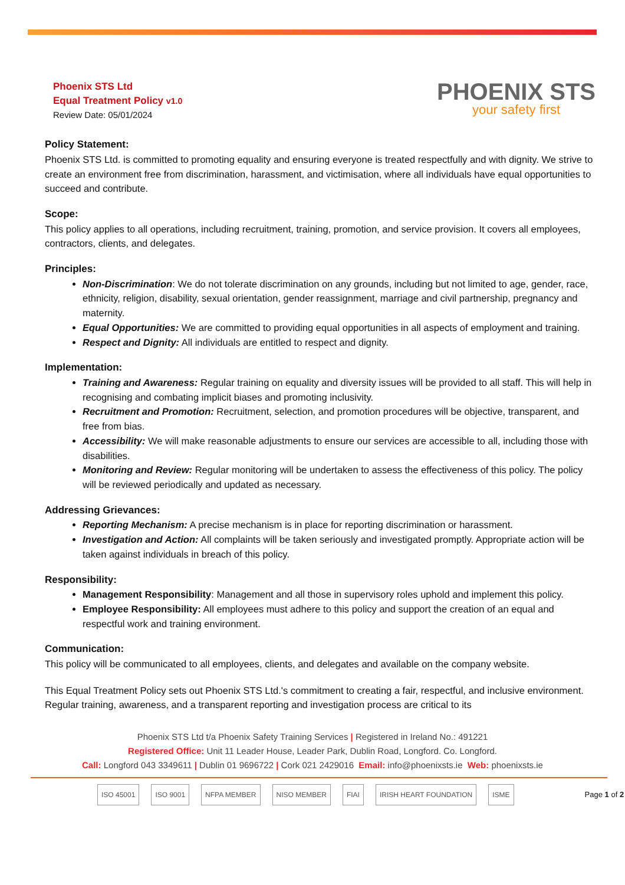Phoenix STS Ltd
Equal Treatment Policy v1.0
Review Date: 05/01/2024
PHOENIX STS
your safety first
Policy Statement:
Phoenix STS Ltd. is committed to promoting equality and ensuring everyone is treated respectfully and with dignity. We strive to create an environment free from discrimination, harassment, and victimisation, where all individuals have equal opportunities to succeed and contribute.
Scope:
This policy applies to all operations, including recruitment, training, promotion, and service provision. It covers all employees, contractors, clients, and delegates.
Principles:
Non-Discrimination: We do not tolerate discrimination on any grounds, including but not limited to age, gender, race, ethnicity, religion, disability, sexual orientation, gender reassignment, marriage and civil partnership, pregnancy and maternity.
Equal Opportunities: We are committed to providing equal opportunities in all aspects of employment and training.
Respect and Dignity: All individuals are entitled to respect and dignity.
Implementation:
Training and Awareness: Regular training on equality and diversity issues will be provided to all staff. This will help in recognising and combating implicit biases and promoting inclusivity.
Recruitment and Promotion: Recruitment, selection, and promotion procedures will be objective, transparent, and free from bias.
Accessibility: We will make reasonable adjustments to ensure our services are accessible to all, including those with disabilities.
Monitoring and Review: Regular monitoring will be undertaken to assess the effectiveness of this policy. The policy will be reviewed periodically and updated as necessary.
Addressing Grievances:
Reporting Mechanism: A precise mechanism is in place for reporting discrimination or harassment.
Investigation and Action: All complaints will be taken seriously and investigated promptly. Appropriate action will be taken against individuals in breach of this policy.
Responsibility:
Management Responsibility: Management and all those in supervisory roles uphold and implement this policy.
Employee Responsibility: All employees must adhere to this policy and support the creation of an equal and respectful work and training environment.
Communication:
This policy will be communicated to all employees, clients, and delegates and available on the company website.
This Equal Treatment Policy sets out Phoenix STS Ltd.'s commitment to creating a fair, respectful, and inclusive environment. Regular training, awareness, and a transparent reporting and investigation process are critical to its
Phoenix STS Ltd t/a Phoenix Safety Training Services | Registered in Ireland No.: 491221
Registered Office: Unit 11 Leader House, Leader Park, Dublin Road, Longford. Co. Longford.
Call: Longford 043 3349611 | Dublin 01 9696722 | Cork 021 2429016 Email: info@phoenixsts.ie Web: phoenixsts.ie
ISO 45001 ISO 9001 NFPA MEMBER NISO MEMBER FIAI IRISH HEART FOUNDATION ISME Page 1 of 2